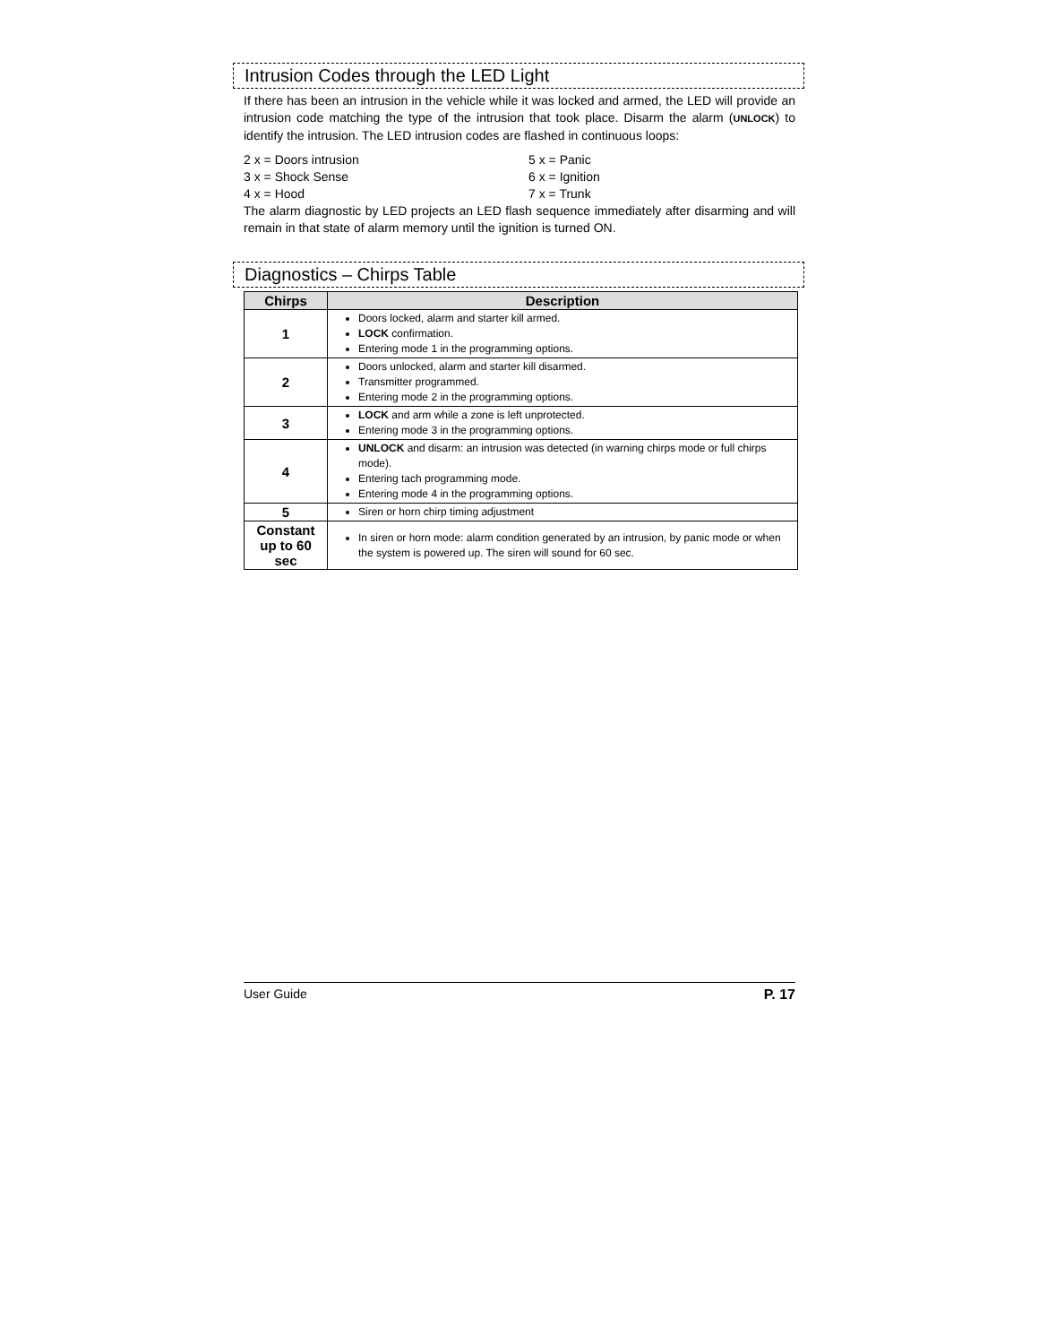Intrusion Codes through the LED Light
If there has been an intrusion in the vehicle while it was locked and armed, the LED will provide an intrusion code matching the type of the intrusion that took place. Disarm the alarm (UNLOCK) to identify the intrusion. The LED intrusion codes are flashed in continuous loops:
2 x = Doors intrusion
5 x = Panic
3 x = Shock Sense
6 x = Ignition
4 x = Hood
7 x = Trunk
The alarm diagnostic by LED projects an LED flash sequence immediately after disarming and will remain in that state of alarm memory until the ignition is turned ON.
Diagnostics – Chirps Table
| Chirps | Description |
| --- | --- |
| 1 | Doors locked, alarm and starter kill armed. LOCK confirmation. Entering mode 1 in the programming options. |
| 2 | Doors unlocked, alarm and starter kill disarmed. Transmitter programmed. Entering mode 2 in the programming options. |
| 3 | LOCK and arm while a zone is left unprotected. Entering mode 3 in the programming options. |
| 4 | UNLOCK and disarm: an intrusion was detected (in warning chirps mode or full chirps mode). Entering tach programming mode. Entering mode 4 in the programming options. |
| 5 | Siren or horn chirp timing adjustment |
| Constant up to 60 sec | In siren or horn mode: alarm condition generated by an intrusion, by panic mode or when the system is powered up. The siren will sound for 60 sec. |
User Guide P. 17